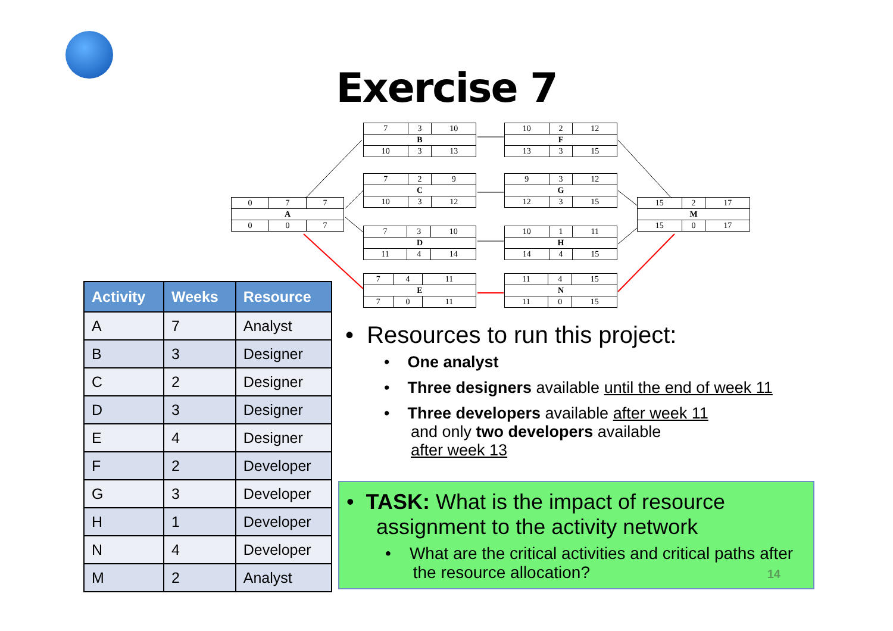Exercise 7
| 0 | 7 | 7 |
| A | | |
| 0 | 0 | 7 |
| 7 | 3 | 10 |
| B | | |
| 10 | 3 | 13 |
| 7 | 2 | 9 |
| C | | |
| 10 | 3 | 12 |
| 7 | 3 | 10 |
| D | | |
| 11 | 4 | 14 |
| 7 | 4 | 11 |
| E | | |
| 7 | 0 | 11 |
| 10 | 2 | 12 |
| F | | |
| 13 | 3 | 15 |
| 9 | 3 | 12 |
| G | | |
| 12 | 3 | 15 |
| 10 | 1 | 11 |
| H | | |
| 14 | 4 | 15 |
| 11 | 4 | 15 |
| N | | |
| 11 | 0 | 15 |
| 15 | 2 | 17 |
| M | | |
| 15 | 0 | 17 |
| Activity | Weeks | Resource |
| --- | --- | --- |
| A | 7 | Analyst |
| B | 3 | Designer |
| C | 2 | Designer |
| D | 3 | Designer |
| E | 4 | Designer |
| F | 2 | Developer |
| G | 3 | Developer |
| H | 1 | Developer |
| N | 4 | Developer |
| M | 2 | Analyst |
• Resources to run this project:
• One analyst
• Three designers available until the end of week 11
• Three developers available after week 11
and only two developers available
after week 13
• TASK: What is the impact of resource
assignment to the activity network
• What are the critical activities and critical paths after
the resource allocation? 14